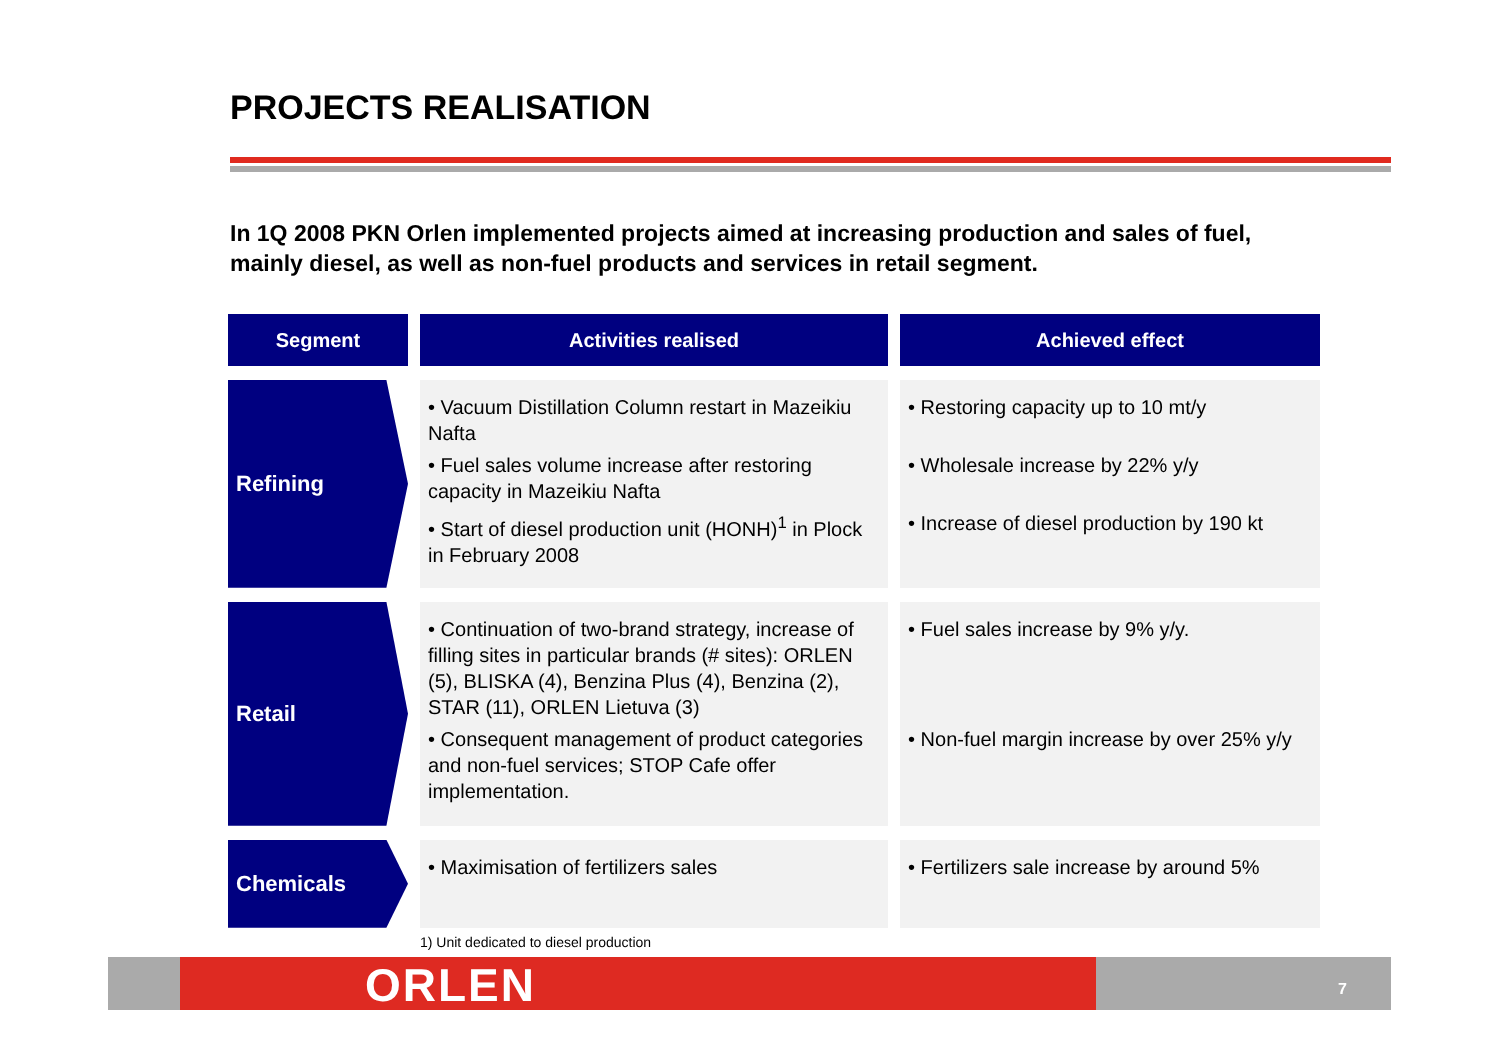PROJECTS REALISATION
In 1Q 2008 PKN Orlen implemented projects aimed at increasing production and sales of fuel, mainly diesel, as well as non-fuel products and services in retail segment.
| Segment | Activities realised | Achieved effect |
| --- | --- | --- |
| Refining | • Vacuum Distillation Column restart in Mazeikiu Nafta • Fuel sales volume increase after restoring capacity in Mazeikiu Nafta • Start of diesel production unit (HONH)<sup>1</sup> in Plock in February 2008 | • Restoring capacity up to 10 mt/y • Wholesale increase by 22% y/y • Increase of diesel production by 190 kt |
| Retail | • Continuation of two-brand strategy, increase of filling sites in particular brands (# sites): ORLEN (5), BLISKA (4), Benzina Plus (4), Benzina (2), STAR (11), ORLEN Lietuva (3) • Consequent management of product categories and non-fuel services; STOP Cafe offer implementation. | • Fuel sales increase by 9% y/y. • Non-fuel margin increase by over 25% y/y |
| Chemicals | • Maximisation of fertilizers sales | • Fertilizers sale increase by around 5% |
1) Unit dedicated to diesel production
ORLEN 7